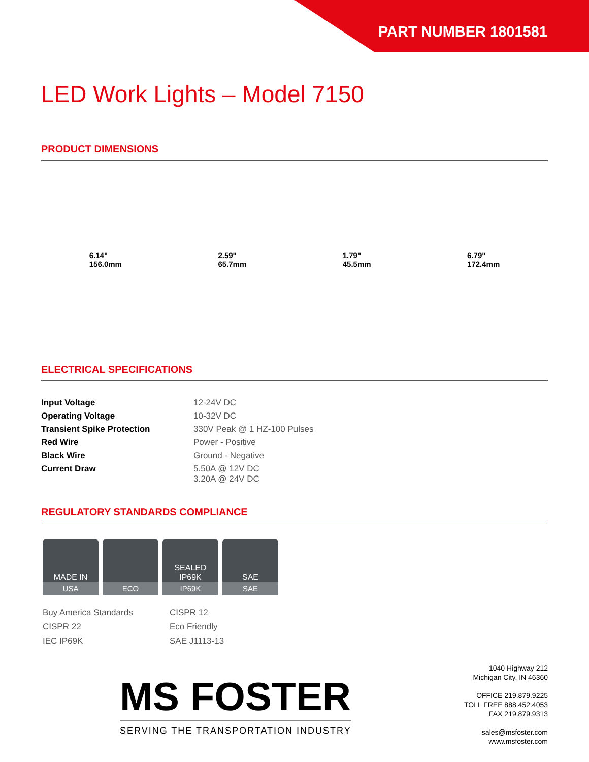PART NUMBER 1801581
LED Work Lights – Model 7150
PRODUCT DIMENSIONS
6.14"
156.0mm
2.59"
65.7mm
1.79"
45.5mm
6.79"
172.4mm
ELECTRICAL SPECIFICATIONS
| Input Voltage | 12-24V DC |
| Operating Voltage | 10-32V DC |
| Transient Spike Protection | 330V Peak @ 1 HZ-100 Pulses |
| Red Wire | Power - Positive |
| Black Wire | Ground - Negative |
| Current Draw | 5.50A @ 12V DC 3.20A @ 24V DC |
REGULATORY STANDARDS COMPLIANCE
MADE IN
USA
ECO
SEALED IP69K
IP69K
SAE
SAE
Buy America Standards
CISPR 12
CISPR 22
Eco Friendly
IEC IP69K
SAE J1113-13
MS FOSTER
SERVING THE TRANSPORTATION INDUSTRY
1040 Highway 212
Michigan City, IN 46360
OFFICE 219.879.9225
TOLL FREE 888.452.4053
FAX 219.879.9313
sales@msfoster.com
www.msfoster.com